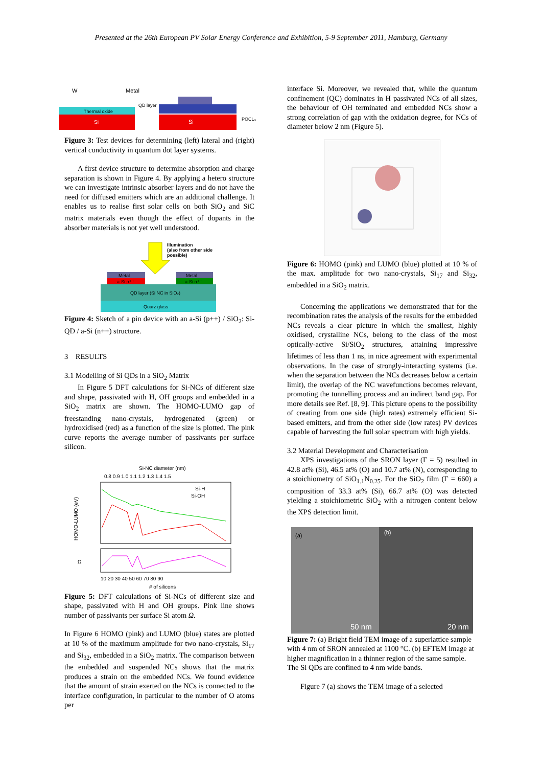Presented at the 26th European PV Solar Energy Conference and Exhibition, 5-9 September 2011, Hamburg, Germany
W
Metal
Thermal oxide
QD layer
Si
Si
POCL₃
Figure 3: Test devices for determining (left) lateral and (right) vertical conductivity in quantum dot layer systems.
A first device structure to determine absorption and charge separation is shown in Figure 4. By applying a hetero structure we can investigate intrinsic absorber layers and do not have the need for diffused emitters which are an additional challenge. It enables us to realise first solar cells on both SiO<sub>2</sub> and SiC matrix materials even though the effect of dopants in the absorber materials is not yet well understood.
Illumination
(also from other side
possible)
Metal
a-Si p⁺⁺
Metal
a-Si n⁺⁺
QD layer (Si NC in SiO₂)
Quarz glass
Figure 4: Sketch of a pin device with an a-Si (p++) / SiO<sub>2</sub>: Si-QD / a-Si (n++) structure.
3 RESULTS
3.1 Modelling of Si QDs in a SiO<sub>2</sub> Matrix
In Figure 5 DFT calculations for Si-NCs of different size and shape, passivated with H, OH groups and embedded in a SiO<sub>2</sub> matrix are shown. The HOMO-LUMO gap of freestanding nano-crystals, hydrogenated (green) or hydroxidised (red) as a function of the size is plotted. The pink curve reports the average number of passivants per surface silicon.
Si-NC diameter (nm)
0.8 0.9 1.0 1.1 1.2 1.3 1.4 1.5
HOMO-LUMO (eV)
Ω
Si-H
Si-OH
10 20 30 40 50 60 70 80 90
# of silicons
Figure 5: DFT calculations of Si-NCs of different size and shape, passivated with H and OH groups. Pink line shows number of passivants per surface Si atom Ω.
In Figure 6 HOMO (pink) and LUMO (blue) states are plotted at 10 % of the maximum amplitude for two nano-crystals, Si<sub>17</sub> and Si<sub>32</sub>, embedded in a SiO<sub>2</sub> matrix. The comparison between the embedded and suspended NCs shows that the matrix produces a strain on the embedded NCs. We found evidence that the amount of strain exerted on the NCs is connected to the interface configuration, in particular to the number of O atoms per
interface Si. Moreover, we revealed that, while the quantum confinement (QC) dominates in H passivated NCs of all sizes, the behaviour of OH terminated and embedded NCs show a strong correlation of gap with the oxidation degree, for NCs of diameter below 2 nm (Figure 5).
Figure 6: HOMO (pink) and LUMO (blue) plotted at 10 % of the max. amplitude for two nano-crystals, Si<sub>17</sub> and Si<sub>32</sub>, embedded in a SiO<sub>2</sub> matrix.
Concerning the applications we demonstrated that for the recombination rates the analysis of the results for the embedded NCs reveals a clear picture in which the smallest, highly oxidised, crystalline NCs, belong to the class of the most optically-active Si/SiO<sub>2</sub> structures, attaining impressive lifetimes of less than 1 ns, in nice agreement with experimental observations. In the case of strongly-interacting systems (i.e. when the separation between the NCs decreases below a certain limit), the overlap of the NC wavefunctions becomes relevant, promoting the tunnelling process and an indirect band gap. For more details see Ref. [8, 9]. This picture opens to the possibility of creating from one side (high rates) extremely efficient Si-based emitters, and from the other side (low rates) PV devices capable of harvesting the full solar spectrum with high yields.
3.2 Material Development and Characterisation
XPS investigations of the SRON layer (Γ = 5) resulted in 42.8 at% (Si), 46.5 at% (O) and 10.7 at% (N), corresponding to a stoichiometry of SiO<sub>1.1</sub>N<sub>0.25</sub>. For the SiO<sub>2</sub> film (Γ = 660) a composition of 33.3 at% (Si), 66.7 at% (O) was detected yielding a stoichiometric SiO<sub>2</sub> with a nitrogen content below the XPS detection limit.
(a)
(b)
50 nm
20 nm
Figure 7: (a) Bright field TEM image of a superlattice sample with 4 nm of SRON annealed at 1100 °C. (b) EFTEM image at higher magnification in a thinner region of the same sample. The Si QDs are confined to 4 nm wide bands.
Figure 7 (a) shows the TEM image of a selected